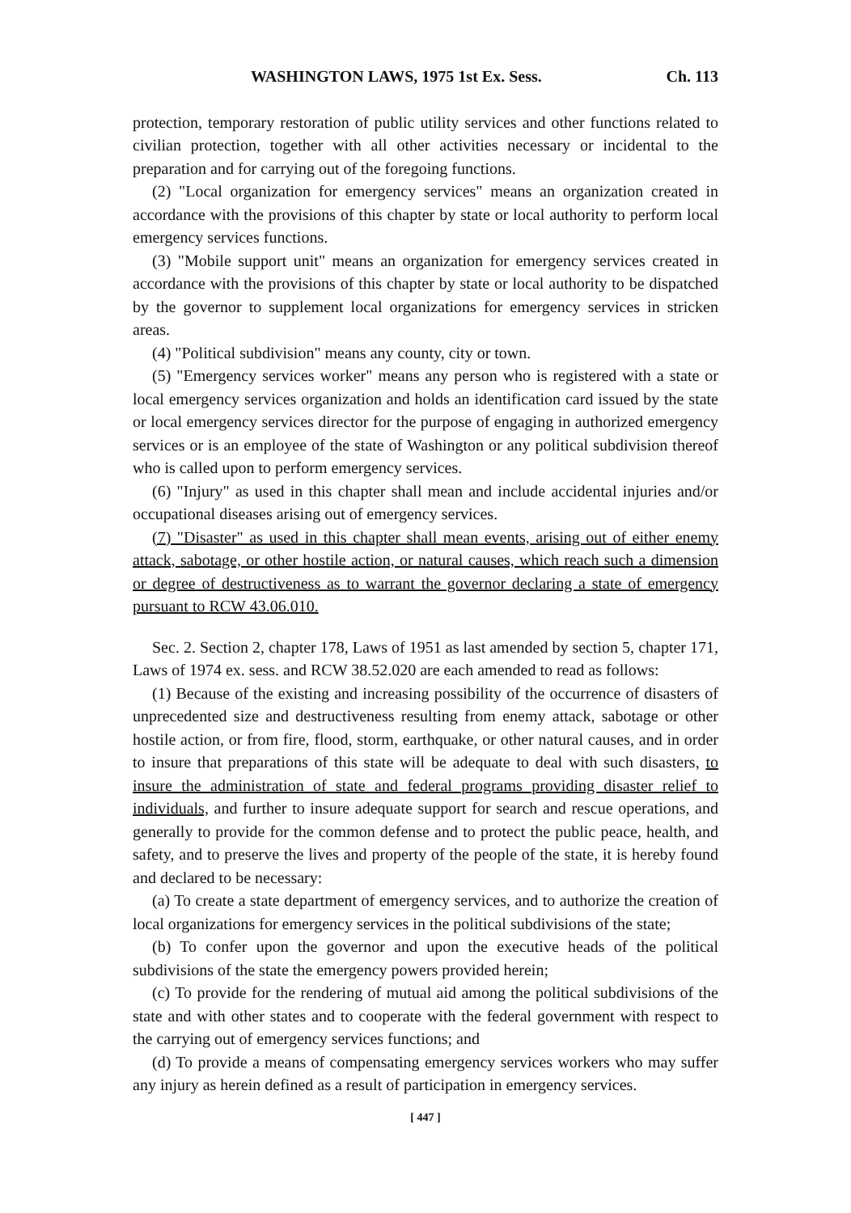WASHINGTON LAWS, 1975 1st Ex. Sess. Ch. 113
protection, temporary restoration of public utility services and other functions related to civilian protection, together with all other activities necessary or incidental to the preparation and for carrying out of the foregoing functions.
(2) "Local organization for emergency services" means an organization created in accordance with the provisions of this chapter by state or local authority to perform local emergency services functions.
(3) "Mobile support unit" means an organization for emergency services created in accordance with the provisions of this chapter by state or local authority to be dispatched by the governor to supplement local organizations for emergency services in stricken areas.
(4) "Political subdivision" means any county, city or town.
(5) "Emergency services worker" means any person who is registered with a state or local emergency services organization and holds an identification card issued by the state or local emergency services director for the purpose of engaging in authorized emergency services or is an employee of the state of Washington or any political subdivision thereof who is called upon to perform emergency services.
(6) "Injury" as used in this chapter shall mean and include accidental injuries and/or occupational diseases arising out of emergency services.
(7) "Disaster" as used in this chapter shall mean events, arising out of either enemy attack, sabotage, or other hostile action, or natural causes, which reach such a dimension or degree of destructiveness as to warrant the governor declaring a state of emergency pursuant to RCW 43.06.010.
Sec. 2. Section 2, chapter 178, Laws of 1951 as last amended by section 5, chapter 171, Laws of 1974 ex. sess. and RCW 38.52.020 are each amended to read as follows:
(1) Because of the existing and increasing possibility of the occurrence of disasters of unprecedented size and destructiveness resulting from enemy attack, sabotage or other hostile action, or from fire, flood, storm, earthquake, or other natural causes, and in order to insure that preparations of this state will be adequate to deal with such disasters, to insure the administration of state and federal programs providing disaster relief to individuals, and further to insure adequate support for search and rescue operations, and generally to provide for the common defense and to protect the public peace, health, and safety, and to preserve the lives and property of the people of the state, it is hereby found and declared to be necessary:
(a) To create a state department of emergency services, and to authorize the creation of local organizations for emergency services in the political subdivisions of the state;
(b) To confer upon the governor and upon the executive heads of the political subdivisions of the state the emergency powers provided herein;
(c) To provide for the rendering of mutual aid among the political subdivisions of the state and with other states and to cooperate with the federal government with respect to the carrying out of emergency services functions; and
(d) To provide a means of compensating emergency services workers who may suffer any injury as herein defined as a result of participation in emergency services.
[ 447 ]